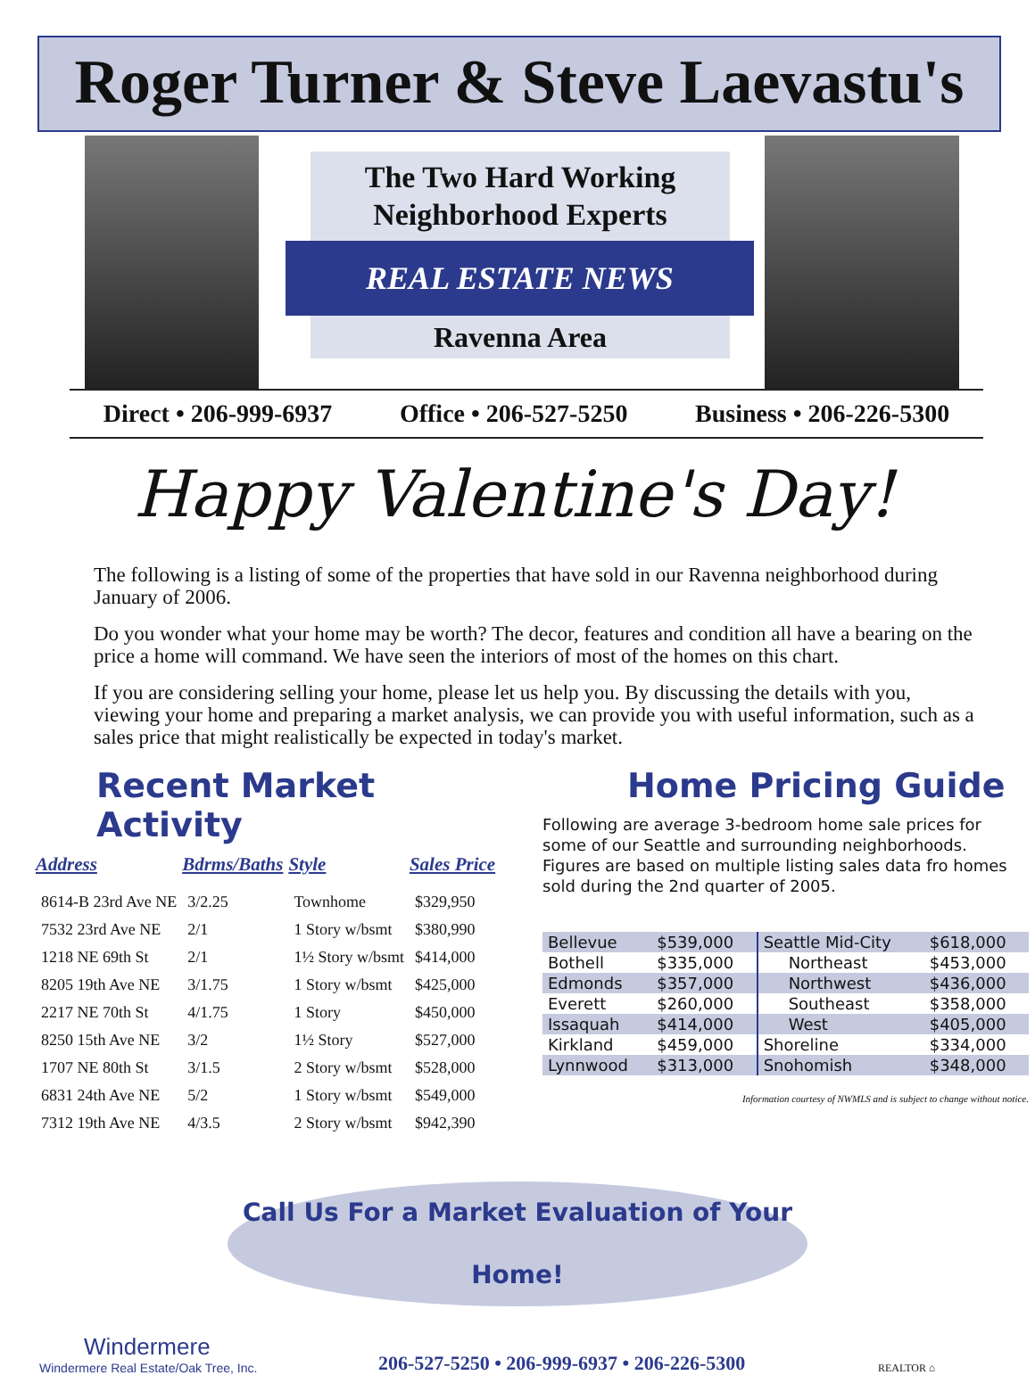Roger Turner & Steve Laevastu's
The Two Hard Working
Neighborhood Experts
REAL ESTATE NEWS
Ravenna Area
Direct • 206-999-6937 Office • 206-527-5250 Business • 206-226-5300
Happy Valentine's Day!
The following is a listing of some of the properties that have sold in our Ravenna neighborhood during January of 2006.
Do you wonder what your home may be worth? The decor, features and condition all have a bearing on the price a home will command. We have seen the interiors of most of the homes on this chart.
If you are considering selling your home, please let us help you. By discussing the details with you, viewing your home and preparing a market analysis, we can provide you with useful information, such as a sales price that might realistically be expected in today's market.
Recent Market Activity
| Address | Bdrms/Baths | Style | Sales Price |
| --- | --- | --- | --- |
| 8614-B 23rd Ave NE | 3/2.25 | Townhome | $329,950 |
| 7532 23rd Ave NE | 2/1 | 1 Story w/bsmt | $380,990 |
| 1218 NE 69th St | 2/1 | 1½ Story w/bsmt | $414,000 |
| 8205 19th Ave NE | 3/1.75 | 1 Story w/bsmt | $425,000 |
| 2217 NE 70th St | 4/1.75 | 1 Story | $450,000 |
| 8250 15th Ave NE | 3/2 | 1½ Story | $527,000 |
| 1707 NE 80th St | 3/1.5 | 2 Story w/bsmt | $528,000 |
| 6831 24th Ave NE | 5/2 | 1 Story w/bsmt | $549,000 |
| 7312 19th Ave NE | 4/3.5 | 2 Story w/bsmt | $942,390 |
Home Pricing Guide
Following are average 3-bedroom home sale prices for some of our Seattle and surrounding neighborhoods. Figures are based on multiple listing sales data fro homes sold during the 2nd quarter of 2005.
| Bellevue | $539,000 | Seattle Mid-City | $618,000 |
| Bothell | $335,000 | Northeast | $453,000 |
| Edmonds | $357,000 | Northwest | $436,000 |
| Everett | $260,000 | Southeast | $358,000 |
| Issaquah | $414,000 | West | $405,000 |
| Kirkland | $459,000 | Shoreline | $334,000 |
| Lynnwood | $313,000 | Snohomish | $348,000 |
Information courtesy of NWMLS and is subject to change without notice.
Call Us For a Market Evaluation of Your Home!
Windermere
Windermere Real Estate/Oak Tree, Inc.
206-527-5250 • 206-999-6937 • 206-226-5300
REALTOR ⌂